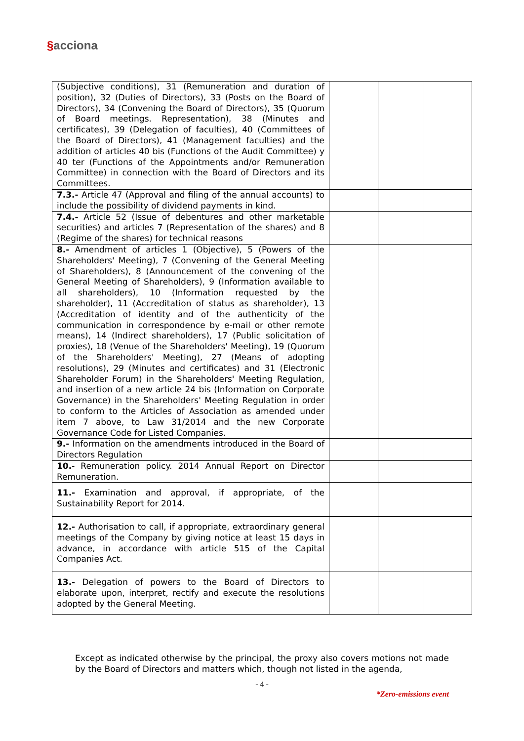§acciona
| (Subjective conditions), 31 (Remuneration and duration of position), 32 (Duties of Directors), 33 (Posts on the Board of Directors), 34 (Convening the Board of Directors), 35 (Quorum of Board meetings. Representation), 38 (Minutes and certificates), 39 (Delegation of faculties), 40 (Committees of the Board of Directors), 41 (Management faculties) and the addition of articles 40 bis (Functions of the Audit Committee) y 40 ter (Functions of the Appointments and/or Remuneration Committee) in connection with the Board of Directors and its Committees. | | | |
| 7.3.- Article 47 (Approval and filing of the annual accounts) to include the possibility of dividend payments in kind. | | | |
| 7.4.- Article 52 (Issue of debentures and other marketable securities) and articles 7 (Representation of the shares) and 8 (Regime of the shares) for technical reasons | | | |
| 8.- Amendment of articles 1 (Objective), 5 (Powers of the Shareholders' Meeting), 7 (Convening of the General Meeting of Shareholders), 8 (Announcement of the convening of the General Meeting of Shareholders), 9 (Information available to all shareholders), 10 (Information requested by the shareholder), 11 (Accreditation of status as shareholder), 13 (Accreditation of identity and of the authenticity of the communication in correspondence by e-mail or other remote means), 14 (Indirect shareholders), 17 (Public solicitation of proxies), 18 (Venue of the Shareholders' Meeting), 19 (Quorum of the Shareholders' Meeting), 27 (Means of adopting resolutions), 29 (Minutes and certificates) and 31 (Electronic Shareholder Forum) in the Shareholders' Meeting Regulation, and insertion of a new article 24 bis (Information on Corporate Governance) in the Shareholders' Meeting Regulation in order to conform to the Articles of Association as amended under item 7 above, to Law 31/2014 and the new Corporate Governance Code for Listed Companies. | | | |
| 9.- Information on the amendments introduced in the Board of Directors Regulation | | | |
| 10. - Remuneration policy. 2014 Annual Report on Director Remuneration. | | | |
| 11.- Examination and approval, if appropriate, of the Sustainability Report for 2014. | | | |
| 12.- Authorisation to call, if appropriate, extraordinary general meetings of the Company by giving notice at least 15 days in advance, in accordance with article 515 of the Capital Companies Act. | | | |
| 13.- Delegation of powers to the Board of Directors to elaborate upon, interpret, rectify and execute the resolutions adopted by the General Meeting. | | | |
Except as indicated otherwise by the principal, the proxy also covers motions not made by the Board of Directors and matters which, though not listed in the agenda,
- 4 -
*Zero-emissions event